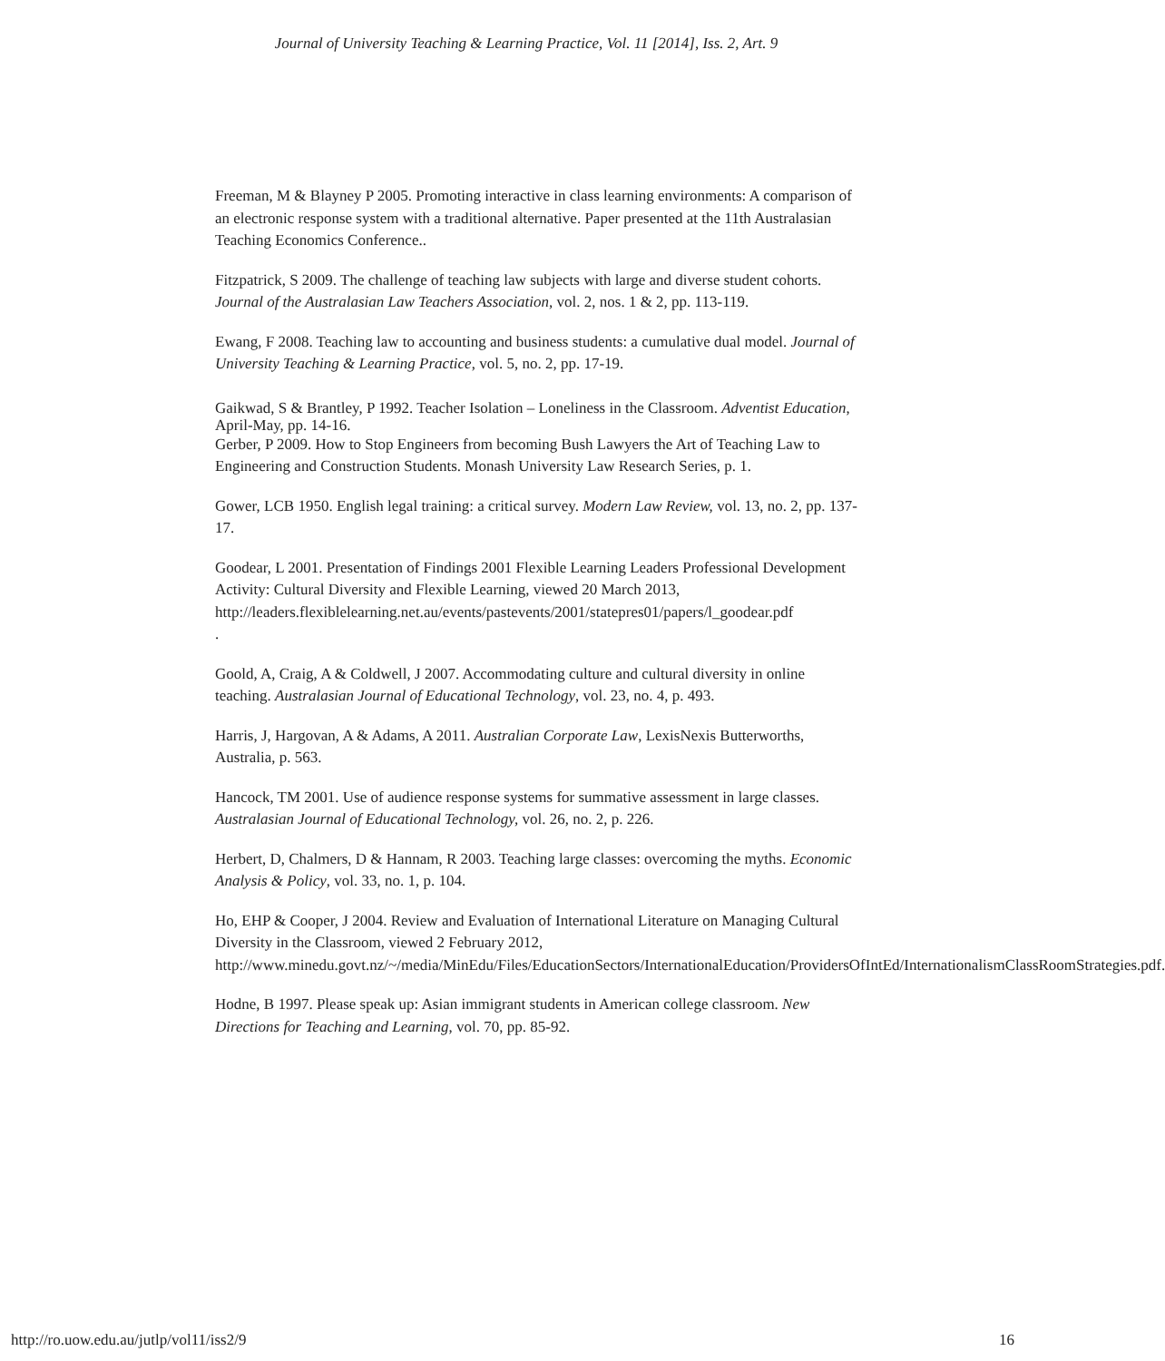Journal of University Teaching & Learning Practice, Vol. 11 [2014], Iss. 2, Art. 9
Freeman, M & Blayney P 2005. Promoting interactive in class learning environments: A comparison of an electronic response system with a traditional alternative. Paper presented at the 11th Australasian Teaching Economics Conference..
Fitzpatrick, S 2009. The challenge of teaching law subjects with large and diverse student cohorts. Journal of the Australasian Law Teachers Association, vol. 2, nos. 1 & 2, pp. 113-119.
Ewang, F 2008. Teaching law to accounting and business students: a cumulative dual model. Journal of University Teaching & Learning Practice, vol. 5, no. 2, pp. 17-19.
Gaikwad, S & Brantley, P 1992. Teacher Isolation – Loneliness in the Classroom. Adventist Education, April-May, pp. 14-16.
Gerber, P 2009. How to Stop Engineers from becoming Bush Lawyers the Art of Teaching Law to Engineering and Construction Students. Monash University Law Research Series, p. 1.
Gower, LCB 1950. English legal training: a critical survey. Modern Law Review, vol. 13, no. 2, pp. 137-17.
Goodear, L 2001. Presentation of Findings 2001 Flexible Learning Leaders Professional Development Activity: Cultural Diversity and Flexible Learning, viewed 20 March 2013, http://leaders.flexiblelearning.net.au/events/pastevents/2001/statepres01/papers/l_goodear.pdf
.
Goold, A, Craig, A & Coldwell, J 2007. Accommodating culture and cultural diversity in online teaching. Australasian Journal of Educational Technology, vol. 23, no. 4, p. 493.
Harris, J, Hargovan, A & Adams, A 2011. Australian Corporate Law, LexisNexis Butterworths, Australia, p. 563.
Hancock, TM 2001. Use of audience response systems for summative assessment in large classes. Australasian Journal of Educational Technology, vol. 26, no. 2, p. 226.
Herbert, D, Chalmers, D & Hannam, R 2003. Teaching large classes: overcoming the myths. Economic Analysis & Policy, vol. 33, no. 1, p. 104.
Ho, EHP & Cooper, J 2004. Review and Evaluation of International Literature on Managing Cultural Diversity in the Classroom, viewed 2 February 2012, http://www.minedu.govt.nz/~/media/MinEdu/Files/EducationSectors/InternationalEducation/ProvidersOfIntEd/InternationalismClassRoomStrategies.pdf.
Hodne, B 1997. Please speak up: Asian immigrant students in American college classroom. New Directions for Teaching and Learning, vol. 70, pp. 85-92.
http://ro.uow.edu.au/jutlp/vol11/iss2/9 16